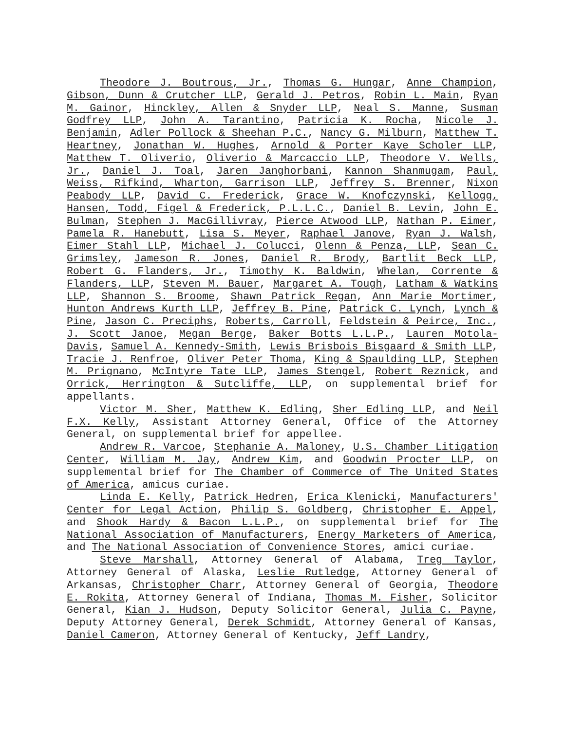Theodore J. Boutrous, Jr., Thomas G. Hungar, Anne Champion, Gibson, Dunn & Crutcher LLP, Gerald J. Petros, Robin L. Main, Ryan M. Gainor, Hinckley, Allen & Snyder LLP, Neal S. Manne, Susman Godfrey LLP, John A. Tarantino, Patricia K. Rocha, Nicole J. Benjamin, Adler Pollock & Sheehan P.C., Nancy G. Milburn, Matthew T. Heartney, Jonathan W. Hughes, Arnold & Porter Kaye Scholer LLP, Matthew T. Oliverio, Oliverio & Marcaccio LLP, Theodore V. Wells, Jr., Daniel J. Toal, Jaren Janghorbani, Kannon Shanmugam, Paul, Weiss, Rifkind, Wharton, Garrison LLP, Jeffrey S. Brenner, Nixon Peabody LLP, David C. Frederick, Grace W. Knofczynski, Kellogg, Hansen, Todd, Figel & Frederick, P.L.L.C., Daniel B. Levin, John E. Bulman, Stephen J. MacGillivray, Pierce Atwood LLP, Nathan P. Eimer, Pamela R. Hanebutt, Lisa S. Meyer, Raphael Janove, Ryan J. Walsh, Eimer Stahl LLP, Michael J. Colucci, Olenn & Penza, LLP, Sean C. Grimsley, Jameson R. Jones, Daniel R. Brody, Bartlit Beck LLP, Robert G. Flanders, Jr., Timothy K. Baldwin, Whelan, Corrente & Flanders, LLP, Steven M. Bauer, Margaret A. Tough, Latham & Watkins LLP, Shannon S. Broome, Shawn Patrick Regan, Ann Marie Mortimer, Hunton Andrews Kurth LLP, Jeffrey B. Pine, Patrick C. Lynch, Lynch & Pine, Jason C. Preciphs, Roberts, Carroll, Feldstein & Peirce, Inc., J. Scott Janoe, Megan Berge, Baker Botts L.L.P., Lauren Motola-Davis, Samuel A. Kennedy-Smith, Lewis Brisbois Bisgaard & Smith LLP, Tracie J. Renfroe, Oliver Peter Thoma, King & Spaulding LLP, Stephen M. Prignano, McIntyre Tate LLP, James Stengel, Robert Reznick, and Orrick, Herrington & Sutcliffe, LLP, on supplemental brief for appellants.
Victor M. Sher, Matthew K. Edling, Sher Edling LLP, and Neil F.X. Kelly, Assistant Attorney General, Office of the Attorney General, on supplemental brief for appellee.
Andrew R. Varcoe, Stephanie A. Maloney, U.S. Chamber Litigation Center, William M. Jay, Andrew Kim, and Goodwin Procter LLP, on supplemental brief for The Chamber of Commerce of The United States of America, amicus curiae.
Linda E. Kelly, Patrick Hedren, Erica Klenicki, Manufacturers' Center for Legal Action, Philip S. Goldberg, Christopher E. Appel, and Shook Hardy & Bacon L.L.P., on supplemental brief for The National Association of Manufacturers, Energy Marketers of America, and The National Association of Convenience Stores, amici curiae.
Steve Marshall, Attorney General of Alabama, Treg Taylor, Attorney General of Alaska, Leslie Rutledge, Attorney General of Arkansas, Christopher Charr, Attorney General of Georgia, Theodore E. Rokita, Attorney General of Indiana, Thomas M. Fisher, Solicitor General, Kian J. Hudson, Deputy Solicitor General, Julia C. Payne, Deputy Attorney General, Derek Schmidt, Attorney General of Kansas, Daniel Cameron, Attorney General of Kentucky, Jeff Landry,